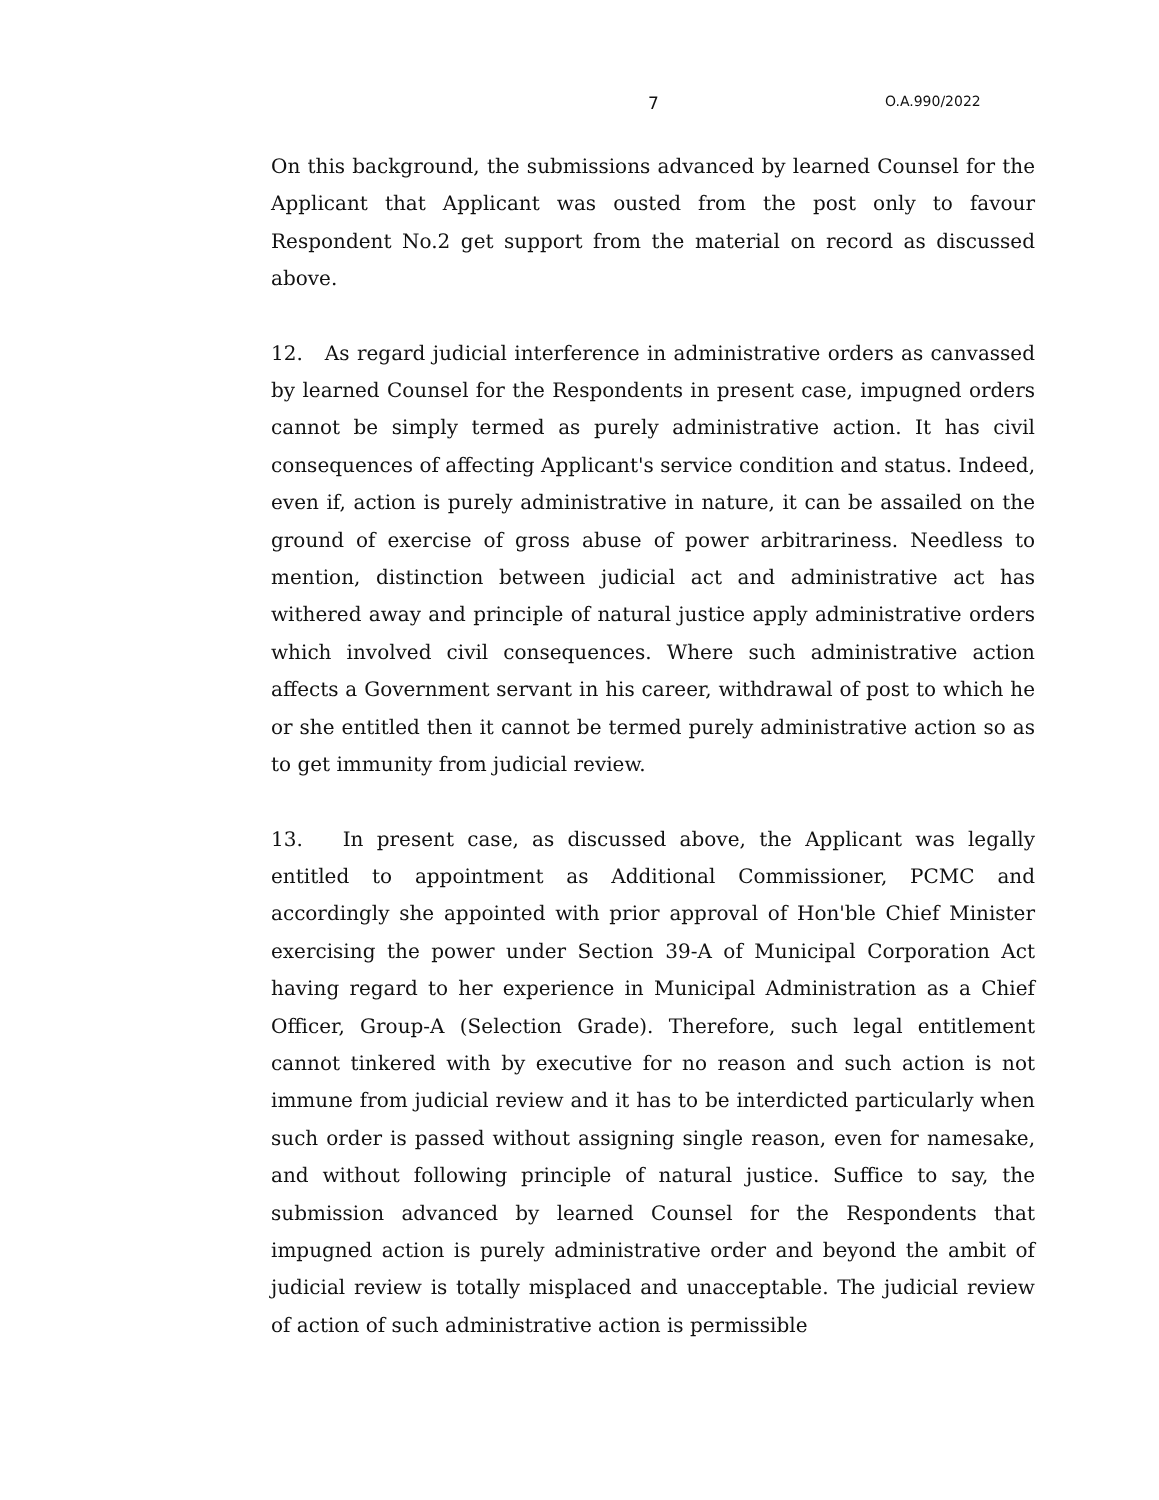7 O.A.990/2022
On this background, the submissions advanced by learned Counsel for the Applicant that Applicant was ousted from the post only to favour Respondent No.2 get support from the material on record as discussed above.
12. As regard judicial interference in administrative orders as canvassed by learned Counsel for the Respondents in present case, impugned orders cannot be simply termed as purely administrative action. It has civil consequences of affecting Applicant's service condition and status. Indeed, even if, action is purely administrative in nature, it can be assailed on the ground of exercise of gross abuse of power arbitrariness. Needless to mention, distinction between judicial act and administrative act has withered away and principle of natural justice apply administrative orders which involved civil consequences. Where such administrative action affects a Government servant in his career, withdrawal of post to which he or she entitled then it cannot be termed purely administrative action so as to get immunity from judicial review.
13. In present case, as discussed above, the Applicant was legally entitled to appointment as Additional Commissioner, PCMC and accordingly she appointed with prior approval of Hon'ble Chief Minister exercising the power under Section 39-A of Municipal Corporation Act having regard to her experience in Municipal Administration as a Chief Officer, Group-A (Selection Grade). Therefore, such legal entitlement cannot tinkered with by executive for no reason and such action is not immune from judicial review and it has to be interdicted particularly when such order is passed without assigning single reason, even for namesake, and without following principle of natural justice. Suffice to say, the submission advanced by learned Counsel for the Respondents that impugned action is purely administrative order and beyond the ambit of judicial review is totally misplaced and unacceptable. The judicial review of action of such administrative action is permissible